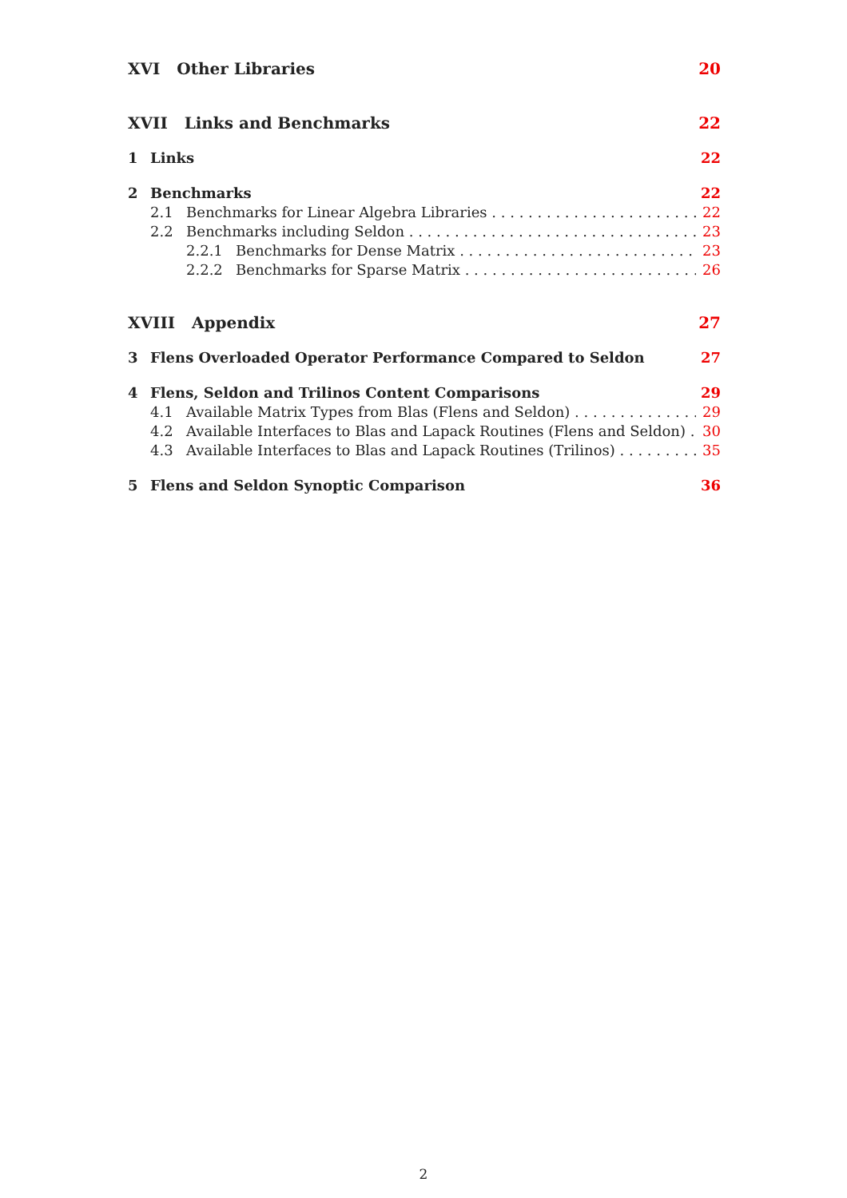XVI Other Libraries 20
XVII Links and Benchmarks 22
1 Links 22
2 Benchmarks 22
2.1 Benchmarks for Linear Algebra Libraries 22
2.2 Benchmarks including Seldon 23
2.2.1 Benchmarks for Dense Matrix 23
2.2.2 Benchmarks for Sparse Matrix 26
XVIII Appendix 27
3 Flens Overloaded Operator Performance Compared to Seldon 27
4 Flens, Seldon and Trilinos Content Comparisons 29
4.1 Available Matrix Types from Blas (Flens and Seldon) 29
4.2 Available Interfaces to Blas and Lapack Routines (Flens and Seldon) 30
4.3 Available Interfaces to Blas and Lapack Routines (Trilinos) 35
5 Flens and Seldon Synoptic Comparison 36
2